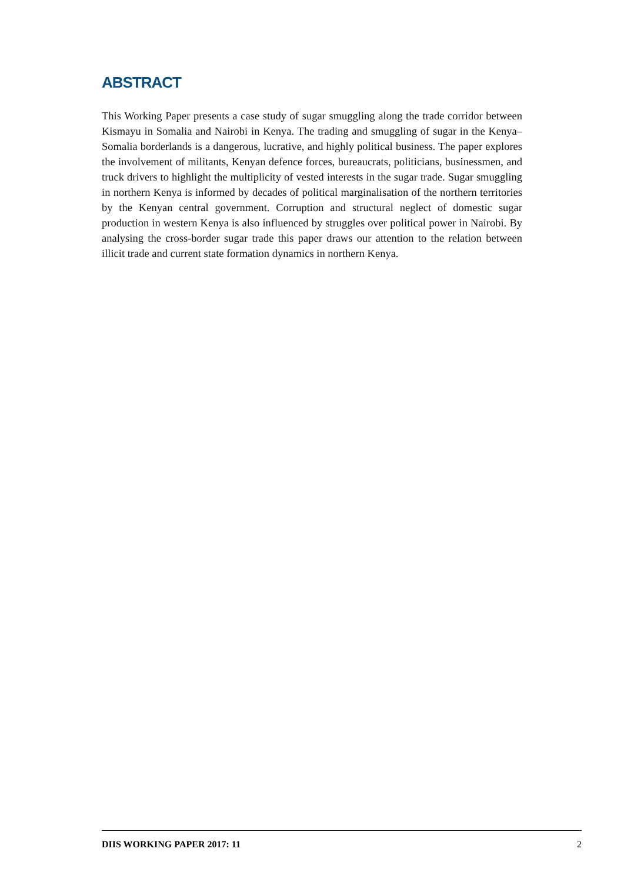ABSTRACT
This Working Paper presents a case study of sugar smuggling along the trade corridor between Kismayu in Somalia and Nairobi in Kenya. The trading and smuggling of sugar in the Kenya–Somalia borderlands is a dangerous, lucrative, and highly political business. The paper explores the involvement of militants, Kenyan defence forces, bureaucrats, politicians, businessmen, and truck drivers to highlight the multiplicity of vested interests in the sugar trade. Sugar smuggling in northern Kenya is informed by decades of political marginalisation of the northern territories by the Kenyan central government. Corruption and structural neglect of domestic sugar production in western Kenya is also influenced by struggles over political power in Nairobi. By analysing the cross-border sugar trade this paper draws our attention to the relation between illicit trade and current state formation dynamics in northern Kenya.
DIIS WORKING PAPER 2017: 11 2